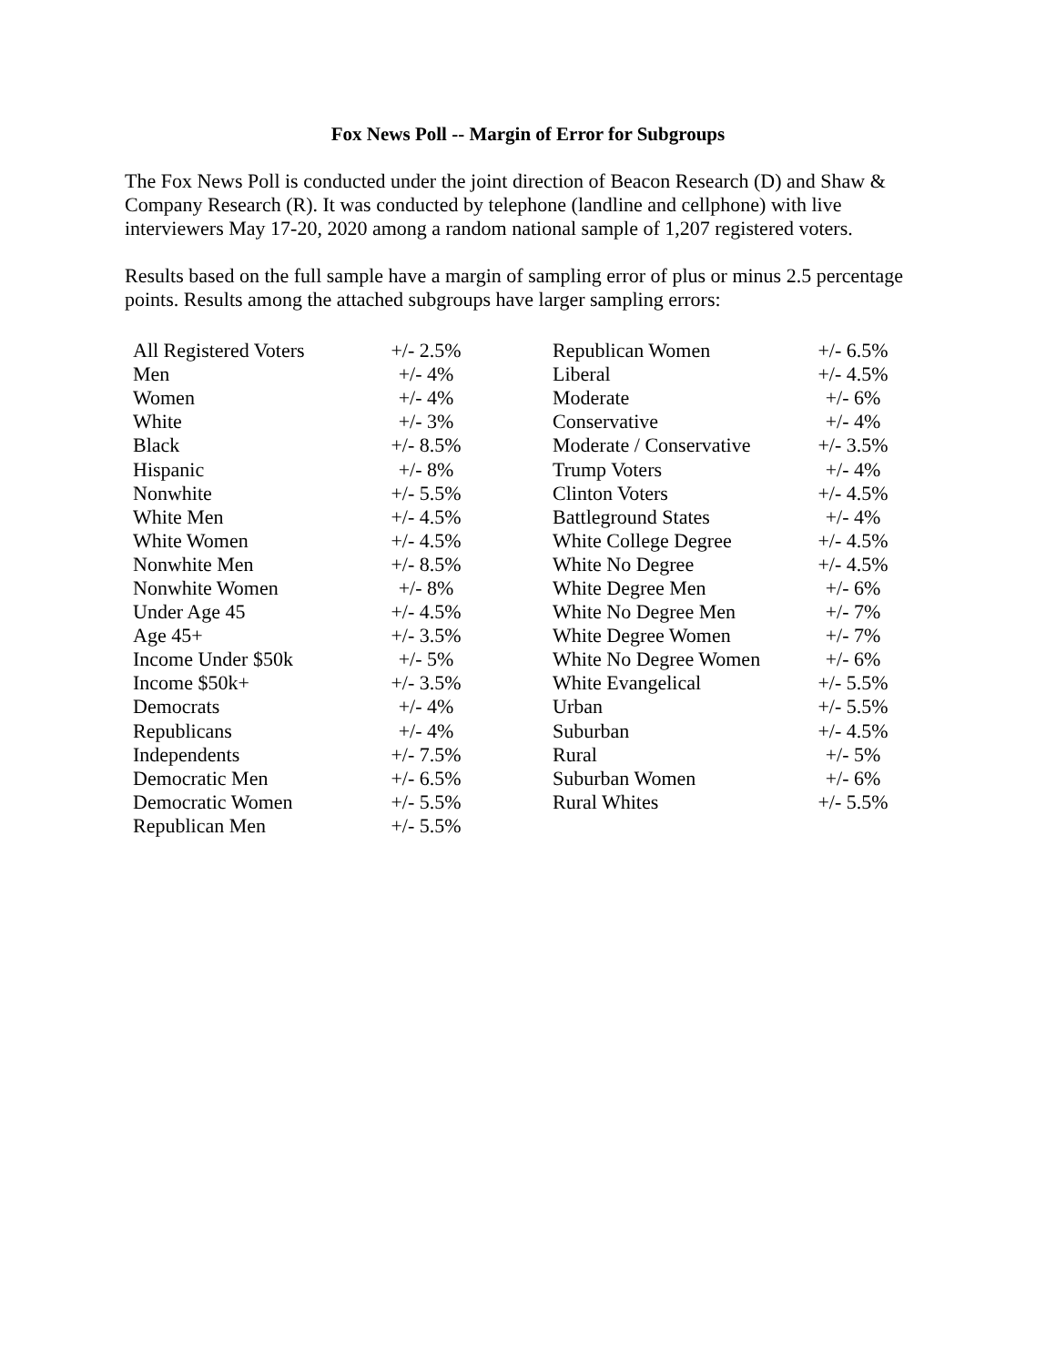Fox News Poll -- Margin of Error for Subgroups
The Fox News Poll is conducted under the joint direction of Beacon Research (D) and Shaw & Company Research (R). It was conducted by telephone (landline and cellphone) with live interviewers May 17-20, 2020 among a random national sample of 1,207 registered voters.
Results based on the full sample have a margin of sampling error of plus or minus 2.5 percentage points. Results among the attached subgroups have larger sampling errors:
| All Registered Voters | +/- 2.5% |
| Men | +/- 4% |
| Women | +/- 4% |
| White | +/- 3% |
| Black | +/- 8.5% |
| Hispanic | +/- 8% |
| Nonwhite | +/- 5.5% |
| White Men | +/- 4.5% |
| White Women | +/- 4.5% |
| Nonwhite Men | +/- 8.5% |
| Nonwhite Women | +/- 8% |
| Under Age 45 | +/- 4.5% |
| Age 45+ | +/- 3.5% |
| Income Under $50k | +/- 5% |
| Income $50k+ | +/- 3.5% |
| Democrats | +/- 4% |
| Republicans | +/- 4% |
| Independents | +/- 7.5% |
| Democratic Men | +/- 6.5% |
| Democratic Women | +/- 5.5% |
| Republican Men | +/- 5.5% |
| Republican Women | +/- 6.5% |
| Liberal | +/- 4.5% |
| Moderate | +/- 6% |
| Conservative | +/- 4% |
| Moderate / Conservative | +/- 3.5% |
| Trump Voters | +/- 4% |
| Clinton Voters | +/- 4.5% |
| Battleground States | +/- 4% |
| White College Degree | +/- 4.5% |
| White No Degree | +/- 4.5% |
| White Degree Men | +/- 6% |
| White No Degree Men | +/- 7% |
| White Degree Women | +/- 7% |
| White No Degree Women | +/- 6% |
| White Evangelical | +/- 5.5% |
| Urban | +/- 5.5% |
| Suburban | +/- 4.5% |
| Rural | +/- 5% |
| Suburban Women | +/- 6% |
| Rural Whites | +/- 5.5% |